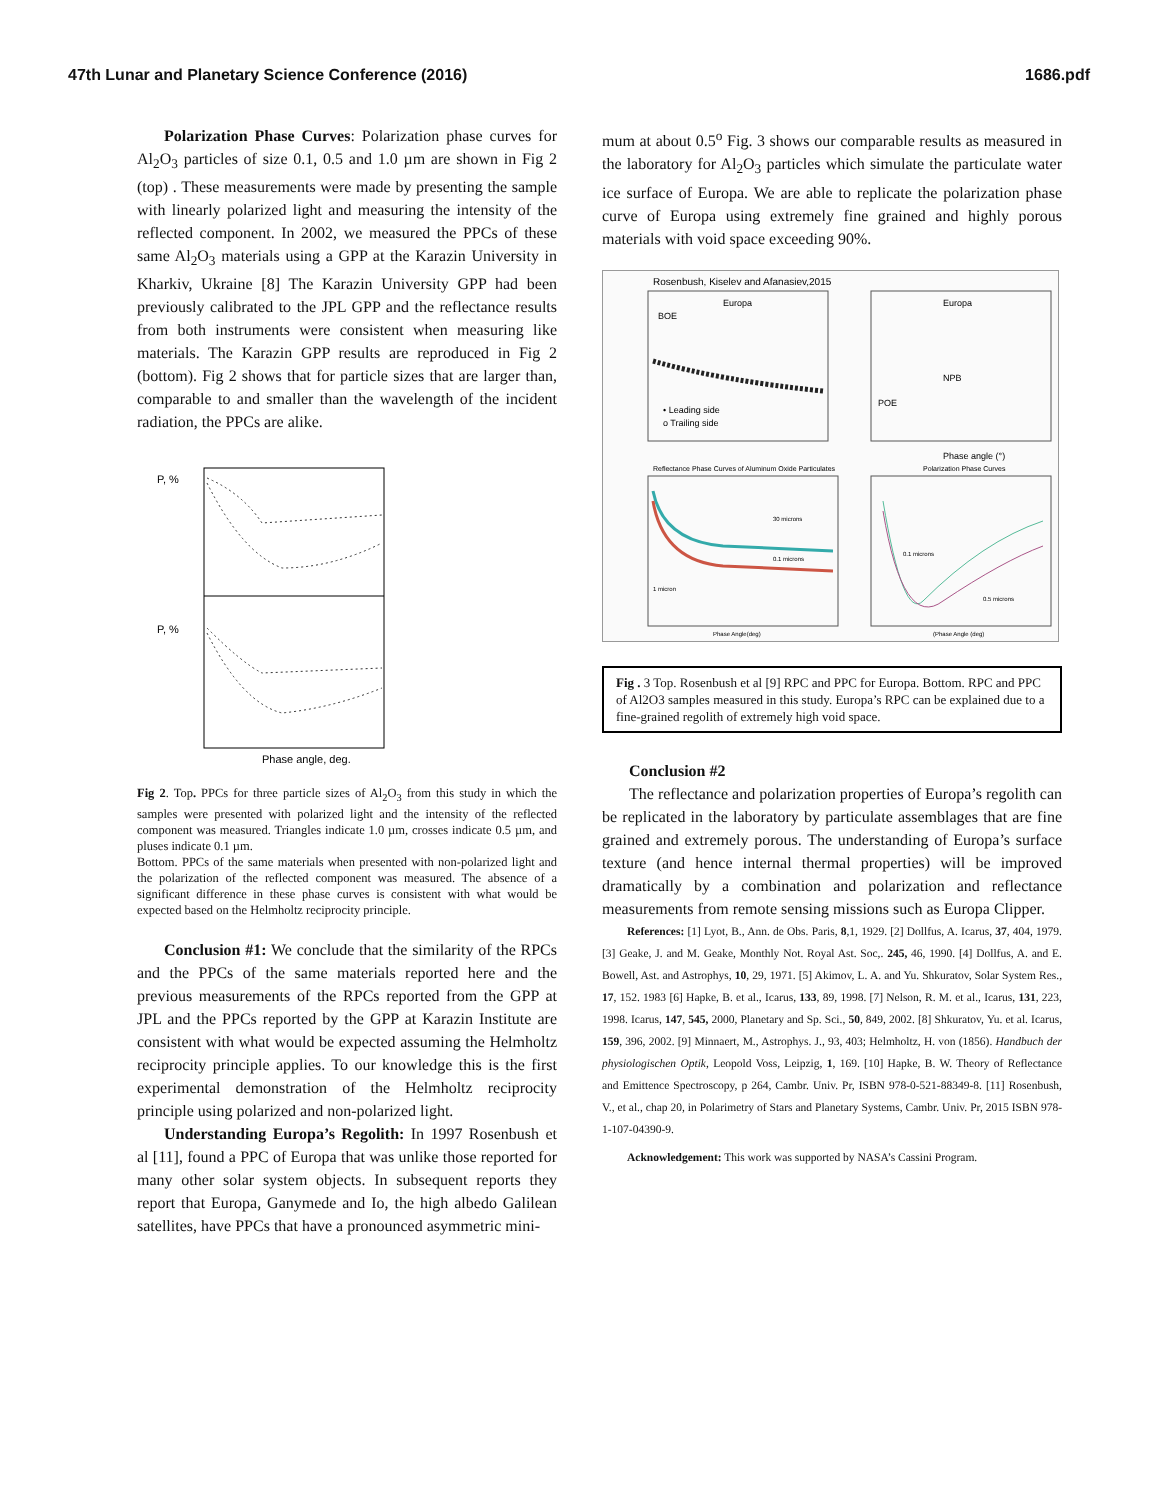47th Lunar and Planetary Science Conference (2016) 1686.pdf
Polarization Phase Curves: Polarization phase curves for Al<sub>2</sub>O<sub>3</sub> particles of size 0.1, 0.5 and 1.0 µm are shown in Fig 2 (top) . These measurements were made by presenting the sample with linearly polarized light and measuring the intensity of the reflected component. In 2002, we measured the PPCs of these same Al<sub>2</sub>O<sub>3</sub> materials using a GPP at the Karazin University in Kharkiv, Ukraine [8] The Karazin University GPP had been previously calibrated to the JPL GPP and the reflectance results from both instruments were consistent when measuring like materials. The Karazin GPP results are reproduced in Fig 2 (bottom). Fig 2 shows that for particle sizes that are larger than, comparable to and smaller than the wavelength of the incident radiation, the PPCs are alike.
P, %
P, %
Phase angle, deg.
Fig 2. Top. PPCs for three particle sizes of Al<sub>2</sub>O<sub>3</sub> from this study in which the samples were presented with polarized light and the intensity of the reflected component was measured. Triangles indicate 1.0 µm, crosses indicate 0.5 µm, and pluses indicate 0.1 µm.
Bottom. PPCs of the same materials when presented with non-polarized light and the polarization of the reflected component was measured. The absence of a significant difference in these phase curves is consistent with what would be expected based on the Helmholtz reciprocity principle.
Conclusion #1: We conclude that the similarity of the RPCs and the PPCs of the same materials reported here and the previous measurements of the RPCs reported from the GPP at JPL and the PPCs reported by the GPP at Karazin Institute are consistent with what would be expected assuming the Helmholtz reciprocity principle applies. To our knowledge this is the first experimental demonstration of the Helmholtz reciprocity principle using polarized and non-polarized light.
Understanding Europa’s Regolith: In 1997 Rosenbush et al [11], found a PPC of Europa that was unlike those reported for many other solar system objects. In subsequent reports they report that Europa, Ganymede and Io, the high albedo Galilean satellites, have PPCs that have a pronounced asymmetric mini-
mum at about 0.5<sup>o</sup> Fig. 3 shows our comparable results as measured in the laboratory for Al<sub>2</sub>O<sub>3</sub> particles which simulate the particulate water ice surface of Europa. We are able to replicate the polarization phase curve of Europa using extremely fine grained and highly porous materials with void space exceeding 90%.
Rosenbush, Kiselev and Afanasiev,2015
Europa
Europa
BOE
NPB
POE
• Leading side
o Trailing side
Phase angle (°)
Reflectance Phase Curves of Aluminum Oxide Particulates
Polarization Phase Curves
30 microns
0.1 microns
1 micron
0.1 microns
0.5 microns
Phase Angle(deg)
(Phase Angle (deg)
Fig . 3 Top. Rosenbush et al [9] RPC and PPC for Europa. Bottom. RPC and PPC of Al2O3 samples measured in this study. Europa’s RPC can be explained due to a fine-grained regolith of extremely high void space.
Conclusion #2
The reflectance and polarization properties of Europa’s regolith can be replicated in the laboratory by particulate assemblages that are fine grained and extremely porous. The understanding of Europa’s surface texture (and hence internal thermal properties) will be improved dramatically by a combination and polarization and reflectance measurements from remote sensing missions such as Europa Clipper.
References: [1] Lyot, B., Ann. de Obs. Paris, 8,1, 1929. [2] Dollfus, A. Icarus, 37, 404, 1979. [3] Geake, J. and M. Geake, Monthly Not. Royal Ast. Soc,. 245, 46, 1990. [4] Dollfus, A. and E. Bowell, Ast. and Astrophys, 10, 29, 1971. [5] Akimov, L. A. and Yu. Shkuratov, Solar System Res., 17, 152. 1983 [6] Hapke, B. et al., Icarus, 133, 89, 1998. [7] Nelson, R. M. et al., Icarus, 131, 223, 1998. Icarus, 147, 545, 2000, Planetary and Sp. Sci., 50, 849, 2002. [8] Shkuratov, Yu. et al. Icarus, 159, 396, 2002. [9] Minnaert, M., Astrophys. J., 93, 403; Helmholtz, H. von (1856). Handbuch der physiologischen Optik, Leopold Voss, Leipzig, 1, 169. [10] Hapke, B. W. Theory of Reflectance and Emittence Spectroscopy, p 264, Cambr. Univ. Pr, ISBN 978-0-521-88349-8. [11] Rosenbush, V., et al., chap 20, in Polarimetry of Stars and Planetary Systems, Cambr. Univ. Pr, 2015 ISBN 978-1-107-04390-9.
Acknowledgement: This work was supported by NASA’s Cassini Program.